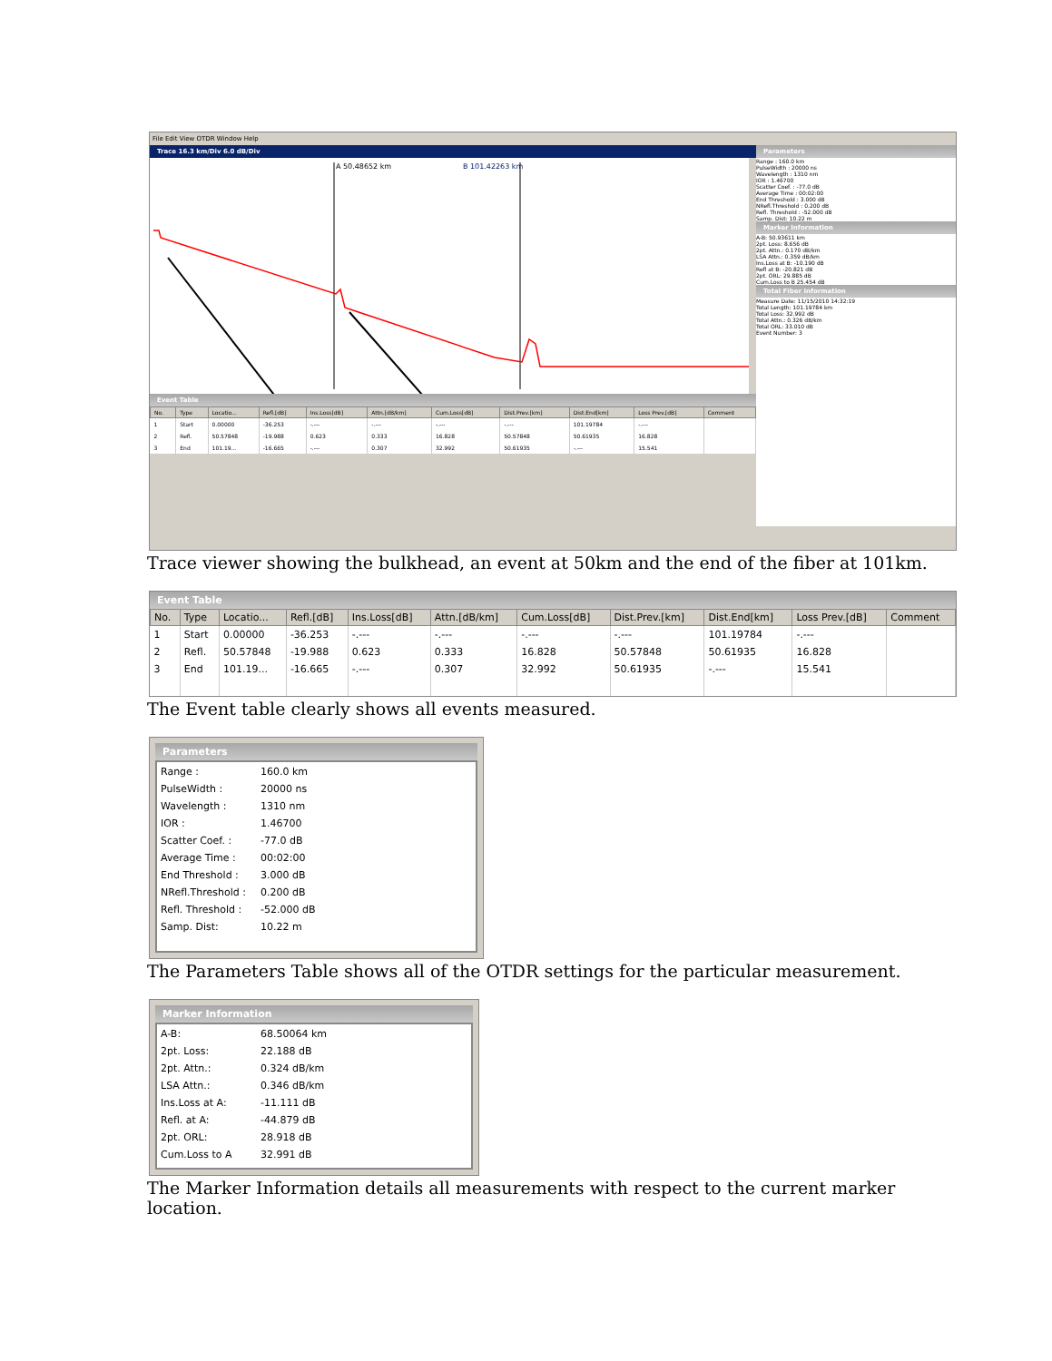File Edit View OTDR Window Help
Trace 16.3 km/Div 6.0 dB/Div
A 50.48652 km
B 101.42263 km
Event Table
| No. | Type | Locatio... | Refl.[dB] | Ins.Loss[dB] | Attn.[dB/km] | Cum.Loss[dB] | Dist.Prev.[km] | Dist.End[km] | Loss Prev.[dB] | Comment |
| --- | --- | --- | --- | --- | --- | --- | --- | --- | --- | --- |
| 1 | Start | 0.00000 | -36.253 | -.--- | -.--- | -.--- | -.--- | 101.19784 | -.--- | |
| 2 | Refl. | 50.57848 | -19.988 | 0.623 | 0.333 | 16.828 | 50.57848 | 50.61935 | 16.828 | |
| 3 | End | 101.19... | -16.665 | -.--- | 0.307 | 32.992 | 50.61935 | -.--- | 15.541 | |
Parameters
Range : 160.0 km
PulseWidth : 20000 ns
Wavelength : 1310 nm
IOR : 1.46700
Scatter Coef. : -77.0 dB
Average Time : 00:02:00
End Threshold : 3.000 dB
NRefl.Threshold : 0.200 dB
Refl. Threshold : -52.000 dB
Samp. Dist: 10.22 m
Marker Information
A-B: 50.93611 km
2pt. Loss: 8.656 dB
2pt. Attn.: 0.170 dB/km
LSA Attn.: 0.359 dB/km
Ins.Loss at B: -10.190 dB
Refl at B: -20.821 dB
2pt. ORL: 29.885 dB
Cum.Loss to B 25.454 dB
Total Fiber Information
Measure Date: 11/15/2010 14:32:19
Total Length: 101.19784 km
Total Loss: 32.992 dB
Total Attn.: 0.326 dB/km
Total ORL: 33.010 dB
Event Number: 3
Trace viewer showing the bulkhead, an event at 50km and the end of the fiber at 101km.
Event Table
| No. | Type | Locatio... | Refl.[dB] | Ins.Loss[dB] | Attn.[dB/km] | Cum.Loss[dB] | Dist.Prev.[km] | Dist.End[km] | Loss Prev.[dB] | Comment |
| --- | --- | --- | --- | --- | --- | --- | --- | --- | --- | --- |
| 1 | Start | 0.00000 | -36.253 | -.--- | -.--- | -.--- | -.--- | 101.19784 | -.--- | |
| 2 | Refl. | 50.57848 | -19.988 | 0.623 | 0.333 | 16.828 | 50.57848 | 50.61935 | 16.828 | |
| 3 | End | 101.19... | -16.665 | -.--- | 0.307 | 32.992 | 50.61935 | -.--- | 15.541 | |
The Event table clearly shows all events measured.
Parameters
Range : 160.0 km
PulseWidth : 20000 ns
Wavelength : 1310 nm
IOR : 1.46700
Scatter Coef. : -77.0 dB
Average Time : 00:02:00
End Threshold : 3.000 dB
NRefl.Threshold : 0.200 dB
Refl. Threshold : -52.000 dB
Samp. Dist: 10.22 m
The Parameters Table shows all of the OTDR settings for the particular measurement.
Marker Information
A-B: 68.50064 km
2pt. Loss: 22.188 dB
2pt. Attn.: 0.324 dB/km
LSA Attn.: 0.346 dB/km
Ins.Loss at A: -11.111 dB
Refl. at A: -44.879 dB
2pt. ORL: 28.918 dB
Cum.Loss to A 32.991 dB
The Marker Information details all measurements with respect to the current marker location.